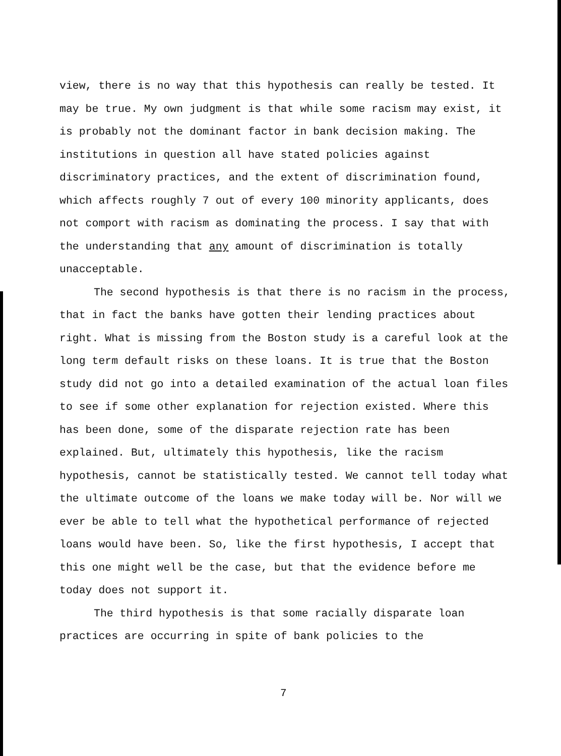view, there is no way that this hypothesis can really be tested. It may be true. My own judgment is that while some racism may exist, it is probably not the dominant factor in bank decision making. The institutions in question all have stated policies against discriminatory practices, and the extent of discrimination found, which affects roughly 7 out of every 100 minority applicants, does not comport with racism as dominating the process. I say that with the understanding that any amount of discrimination is totally unacceptable.
The second hypothesis is that there is no racism in the process, that in fact the banks have gotten their lending practices about right. What is missing from the Boston study is a careful look at the long term default risks on these loans. It is true that the Boston study did not go into a detailed examination of the actual loan files to see if some other explanation for rejection existed. Where this has been done, some of the disparate rejection rate has been explained. But, ultimately this hypothesis, like the racism hypothesis, cannot be statistically tested. We cannot tell today what the ultimate outcome of the loans we make today will be. Nor will we ever be able to tell what the hypothetical performance of rejected loans would have been. So, like the first hypothesis, I accept that this one might well be the case, but that the evidence before me today does not support it.
The third hypothesis is that some racially disparate loan practices are occurring in spite of bank policies to the
7